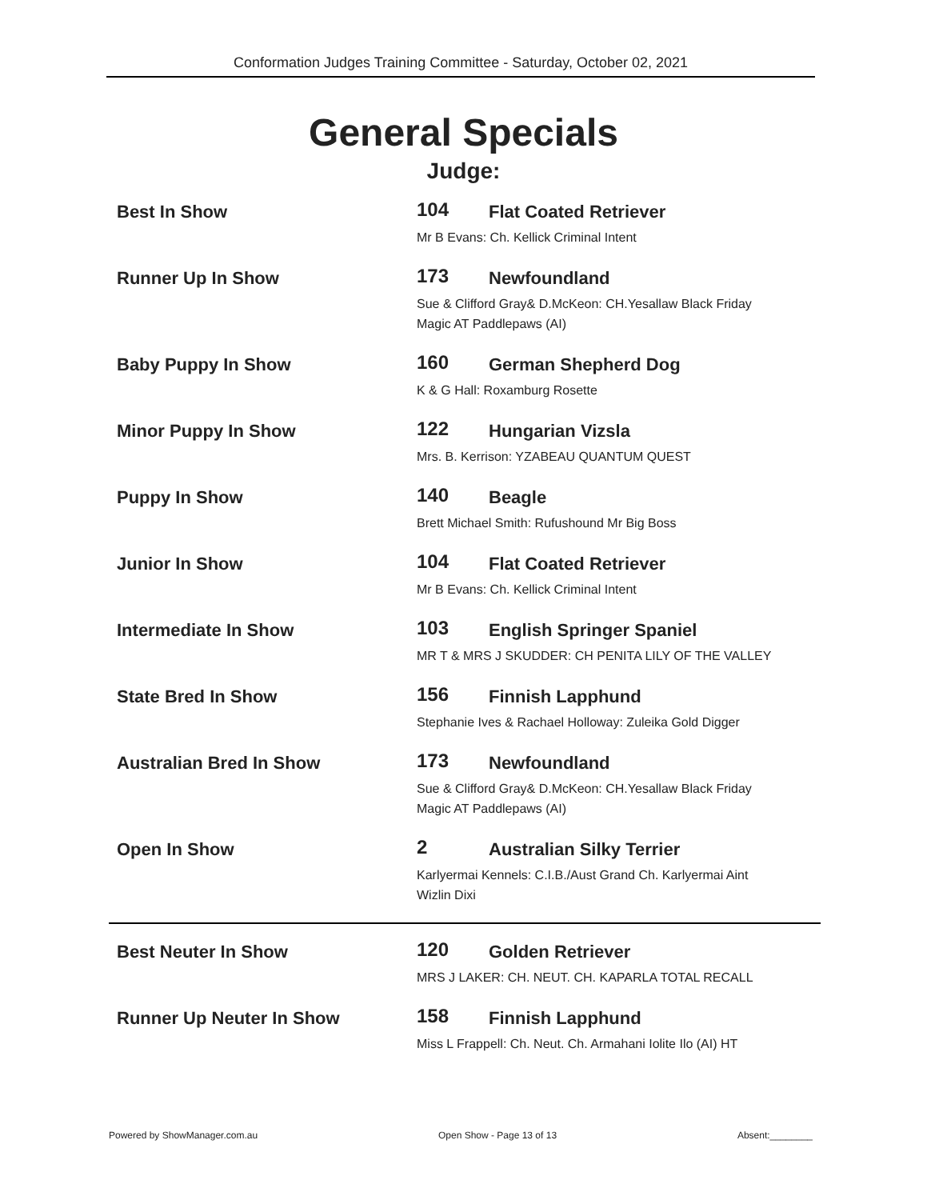Conformation Judges Training Committee - Saturday, October 02, 2021
General Specials
Judge:
Best In Show
104 Flat Coated Retriever
Mr B Evans: Ch. Kellick Criminal Intent
Runner Up In Show
173 Newfoundland
Sue & Clifford Gray& D.McKeon: CH.Yesallaw Black Friday Magic AT Paddlepaws (AI)
Baby Puppy In Show
160 German Shepherd Dog
K & G Hall: Roxamburg Rosette
Minor Puppy In Show
122 Hungarian Vizsla
Mrs. B. Kerrison: YZABEAU QUANTUM QUEST
Puppy In Show
140 Beagle
Brett Michael Smith: Rufushound Mr Big Boss
Junior In Show
104 Flat Coated Retriever
Mr B Evans: Ch. Kellick Criminal Intent
Intermediate In Show
103 English Springer Spaniel
MR T & MRS J SKUDDER: CH PENITA LILY OF THE VALLEY
State Bred In Show
156 Finnish Lapphund
Stephanie Ives & Rachael Holloway: Zuleika Gold Digger
Australian Bred In Show
173 Newfoundland
Sue & Clifford Gray& D.McKeon: CH.Yesallaw Black Friday Magic AT Paddlepaws (AI)
Open In Show
2 Australian Silky Terrier
Karlyermai Kennels: C.I.B./Aust Grand Ch. Karlyermai Aint Wizlin Dixi
Best Neuter In Show
120 Golden Retriever
MRS J LAKER: CH. NEUT. CH. KAPARLA TOTAL RECALL
Runner Up Neuter In Show
158 Finnish Lapphund
Miss L Frappell: Ch. Neut. Ch. Armahani Iolite Ilo (AI) HT
Powered by ShowManager.com.au Open Show - Page 13 of 13 Absent:________